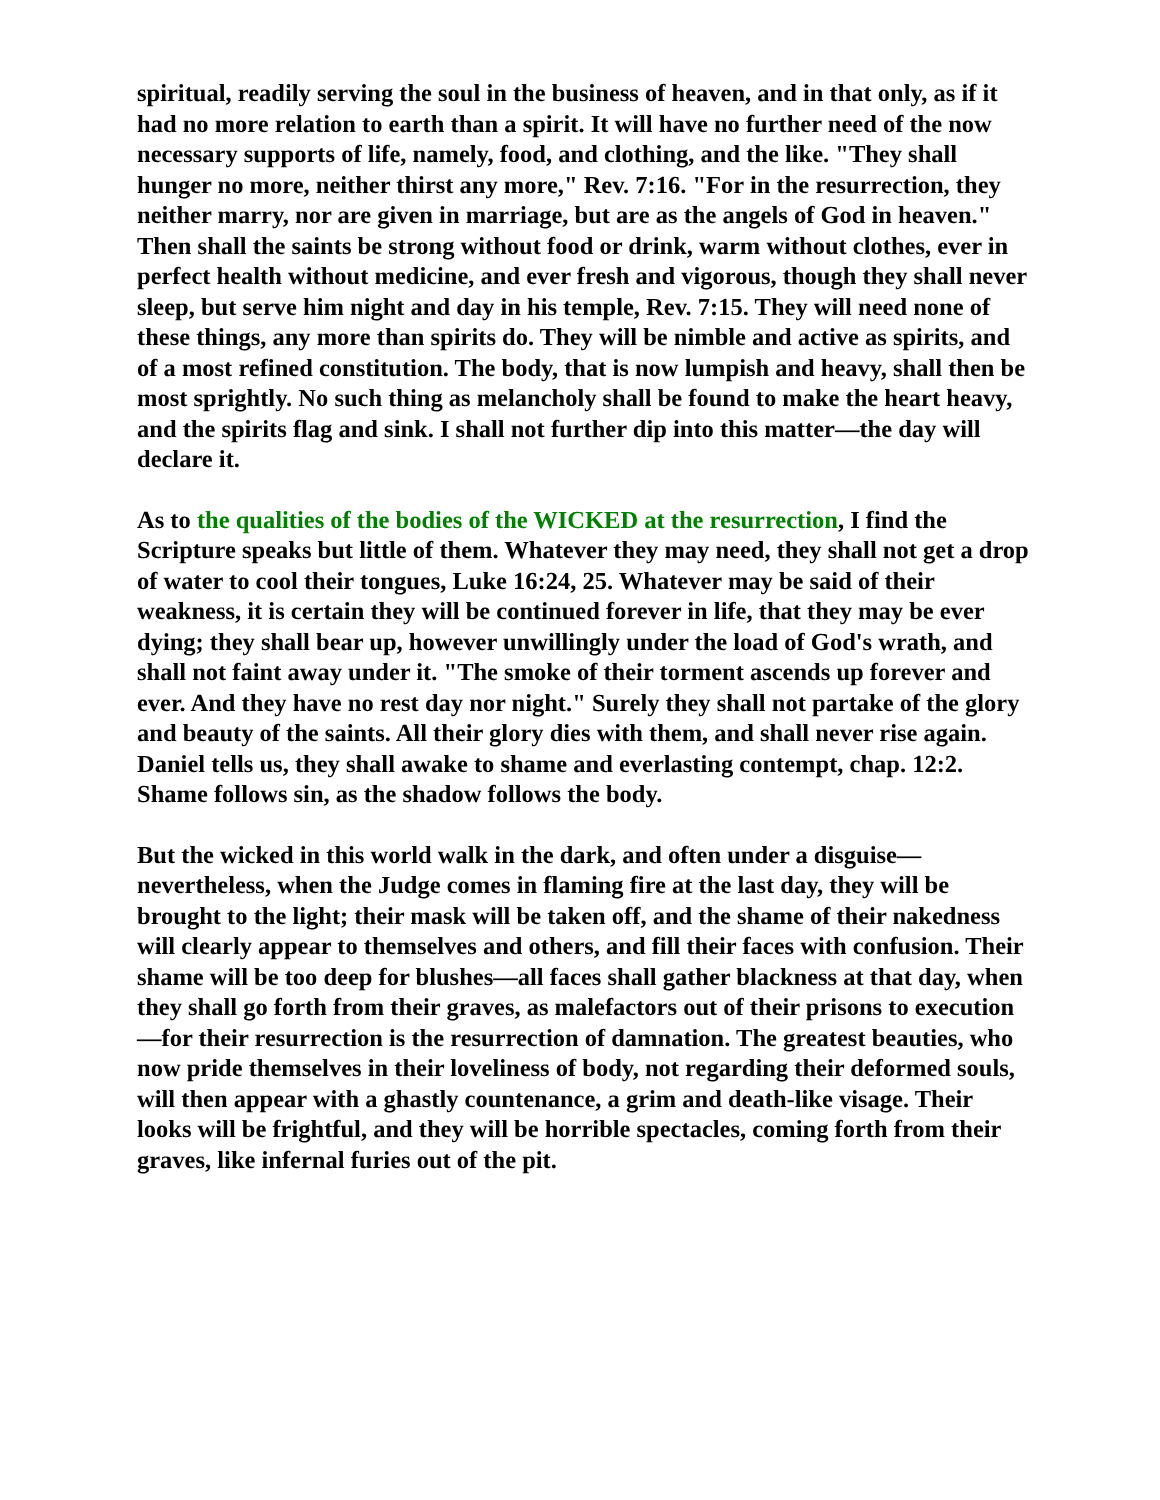spiritual, readily serving the soul in the business of heaven, and in that only, as if it had no more relation to earth than a spirit. It will have no further need of the now necessary supports of life, namely, food, and clothing, and the like. "They shall hunger no more, neither thirst any more," Rev. 7:16. "For in the resurrection, they neither marry, nor are given in marriage, but are as the angels of God in heaven." Then shall the saints be strong without food or drink, warm without clothes, ever in perfect health without medicine, and ever fresh and vigorous, though they shall never sleep, but serve him night and day in his temple, Rev. 7:15. They will need none of these things, any more than spirits do. They will be nimble and active as spirits, and of a most refined constitution. The body, that is now lumpish and heavy, shall then be most sprightly. No such thing as melancholy shall be found to make the heart heavy, and the spirits flag and sink. I shall not further dip into this matter—the day will declare it.
As to the qualities of the bodies of the WICKED at the resurrection, I find the Scripture speaks but little of them. Whatever they may need, they shall not get a drop of water to cool their tongues, Luke 16:24, 25. Whatever may be said of their weakness, it is certain they will be continued forever in life, that they may be ever dying; they shall bear up, however unwillingly under the load of God's wrath, and shall not faint away under it. "The smoke of their torment ascends up forever and ever. And they have no rest day nor night." Surely they shall not partake of the glory and beauty of the saints. All their glory dies with them, and shall never rise again. Daniel tells us, they shall awake to shame and everlasting contempt, chap. 12:2. Shame follows sin, as the shadow follows the body.
But the wicked in this world walk in the dark, and often under a disguise—nevertheless, when the Judge comes in flaming fire at the last day, they will be brought to the light; their mask will be taken off, and the shame of their nakedness will clearly appear to themselves and others, and fill their faces with confusion. Their shame will be too deep for blushes—all faces shall gather blackness at that day, when they shall go forth from their graves, as malefactors out of their prisons to execution—for their resurrection is the resurrection of damnation. The greatest beauties, who now pride themselves in their loveliness of body, not regarding their deformed souls, will then appear with a ghastly countenance, a grim and death-like visage. Their looks will be frightful, and they will be horrible spectacles, coming forth from their graves, like infernal furies out of the pit.